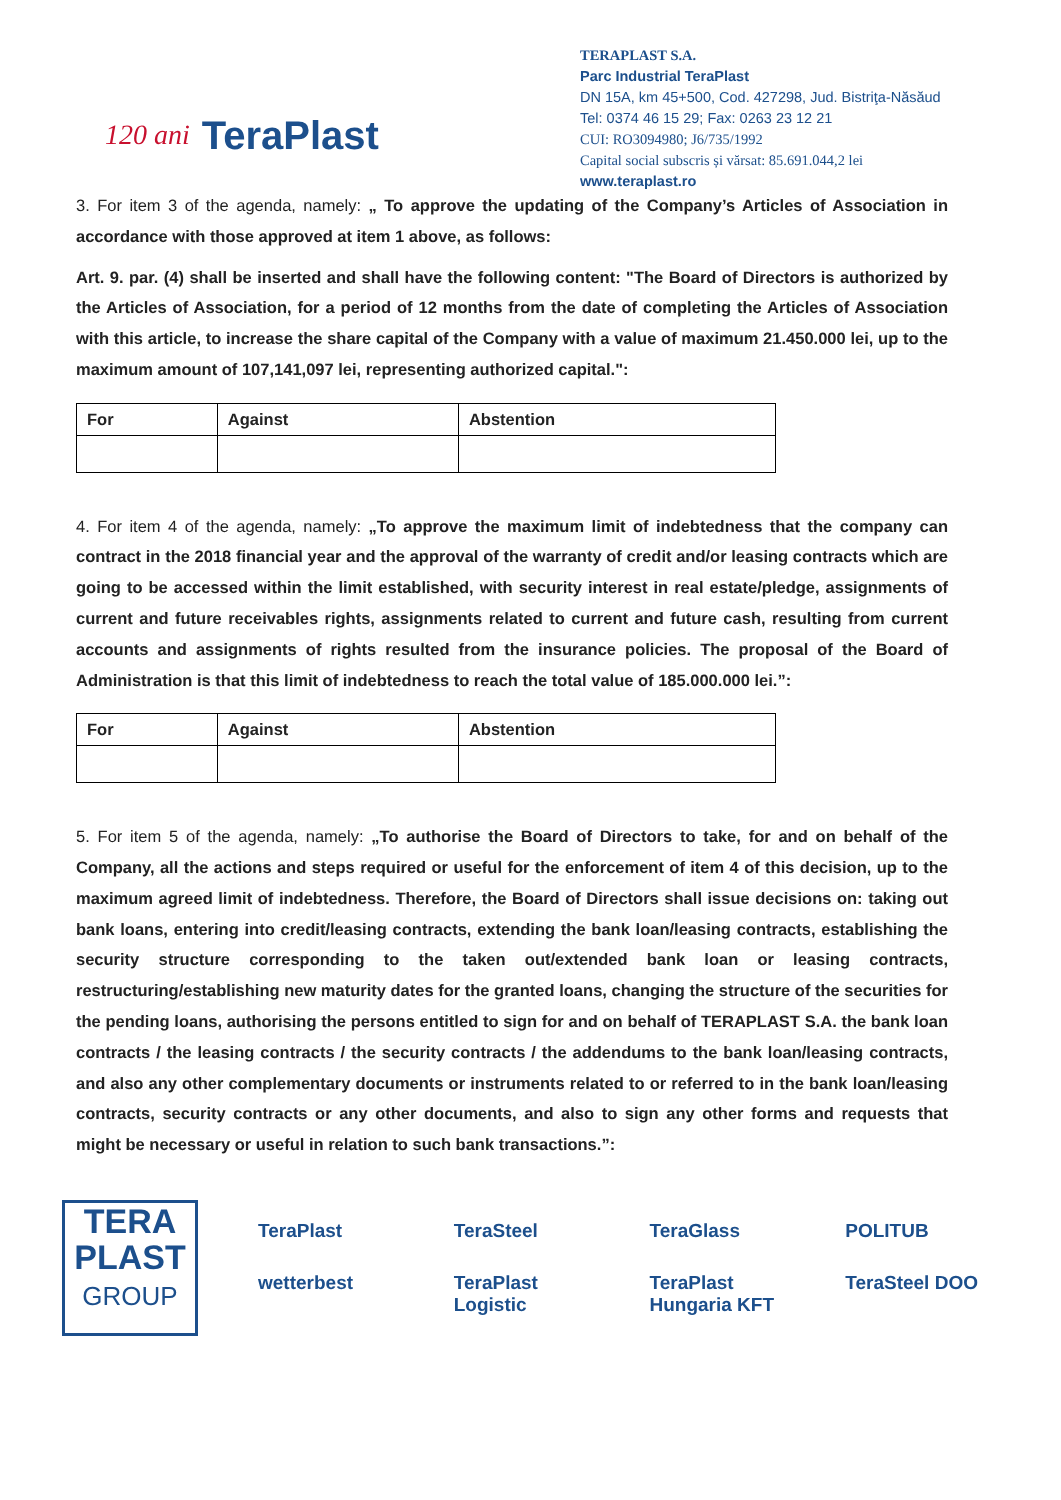120 ani TeraPlast
TERAPLAST S.A.
Parc Industrial TeraPlast
DN 15A, km 45+500, Cod. 427298, Jud. Bistriţa-Năsăud
Tel: 0374 46 15 29; Fax: 0263 23 12 21
CUI: RO3094980; J6/735/1992
Capital social subscris și vărsat: 85.691.044,2 lei
www.teraplast.ro
3. For item 3 of the agenda, namely: „ To approve the updating of the Company’s Articles of Association in accordance with those approved at item 1 above, as follows:
Art. 9. par. (4) shall be inserted and shall have the following content: "The Board of Directors is authorized by the Articles of Association, for a period of 12 months from the date of completing the Articles of Association with this article, to increase the share capital of the Company with a value of maximum 21.450.000 lei, up to the maximum amount of 107,141,097 lei, representing authorized capital.":
| For | Against | Abstention |
| --- | --- | --- |
4. For item 4 of the agenda, namely: „To approve the maximum limit of indebtedness that the company can contract in the 2018 financial year and the approval of the warranty of credit and/or leasing contracts which are going to be accessed within the limit established, with security interest in real estate/pledge, assignments of current and future receivables rights, assignments related to current and future cash, resulting from current accounts and assignments of rights resulted from the insurance policies. The proposal of the Board of Administration is that this limit of indebtedness to reach the total value of 185.000.000 lei.”:
| For | Against | Abstention |
| --- | --- | --- |
5. For item 5 of the agenda, namely: „To authorise the Board of Directors to take, for and on behalf of the Company, all the actions and steps required or useful for the enforcement of item 4 of this decision, up to the maximum agreed limit of indebtedness. Therefore, the Board of Directors shall issue decisions on: taking out bank loans, entering into credit/leasing contracts, extending the bank loan/leasing contracts, establishing the security structure corresponding to the taken out/extended bank loan or leasing contracts, restructuring/establishing new maturity dates for the granted loans, changing the structure of the securities for the pending loans, authorising the persons entitled to sign for and on behalf of TERAPLAST S.A. the bank loan contracts / the leasing contracts / the security contracts / the addendums to the bank loan/leasing contracts, and also any other complementary documents or instruments related to or referred to in the bank loan/leasing contracts, security contracts or any other documents, and also to sign any other forms and requests that might be necessary or useful in relation to such bank transactions.”:
TERA
PLAST
GROUP
TeraPlast TeraSteel TeraGlass POLITUB wetterbest TeraPlast Logistic TeraPlast Hungaria KFT TeraSteel DOO